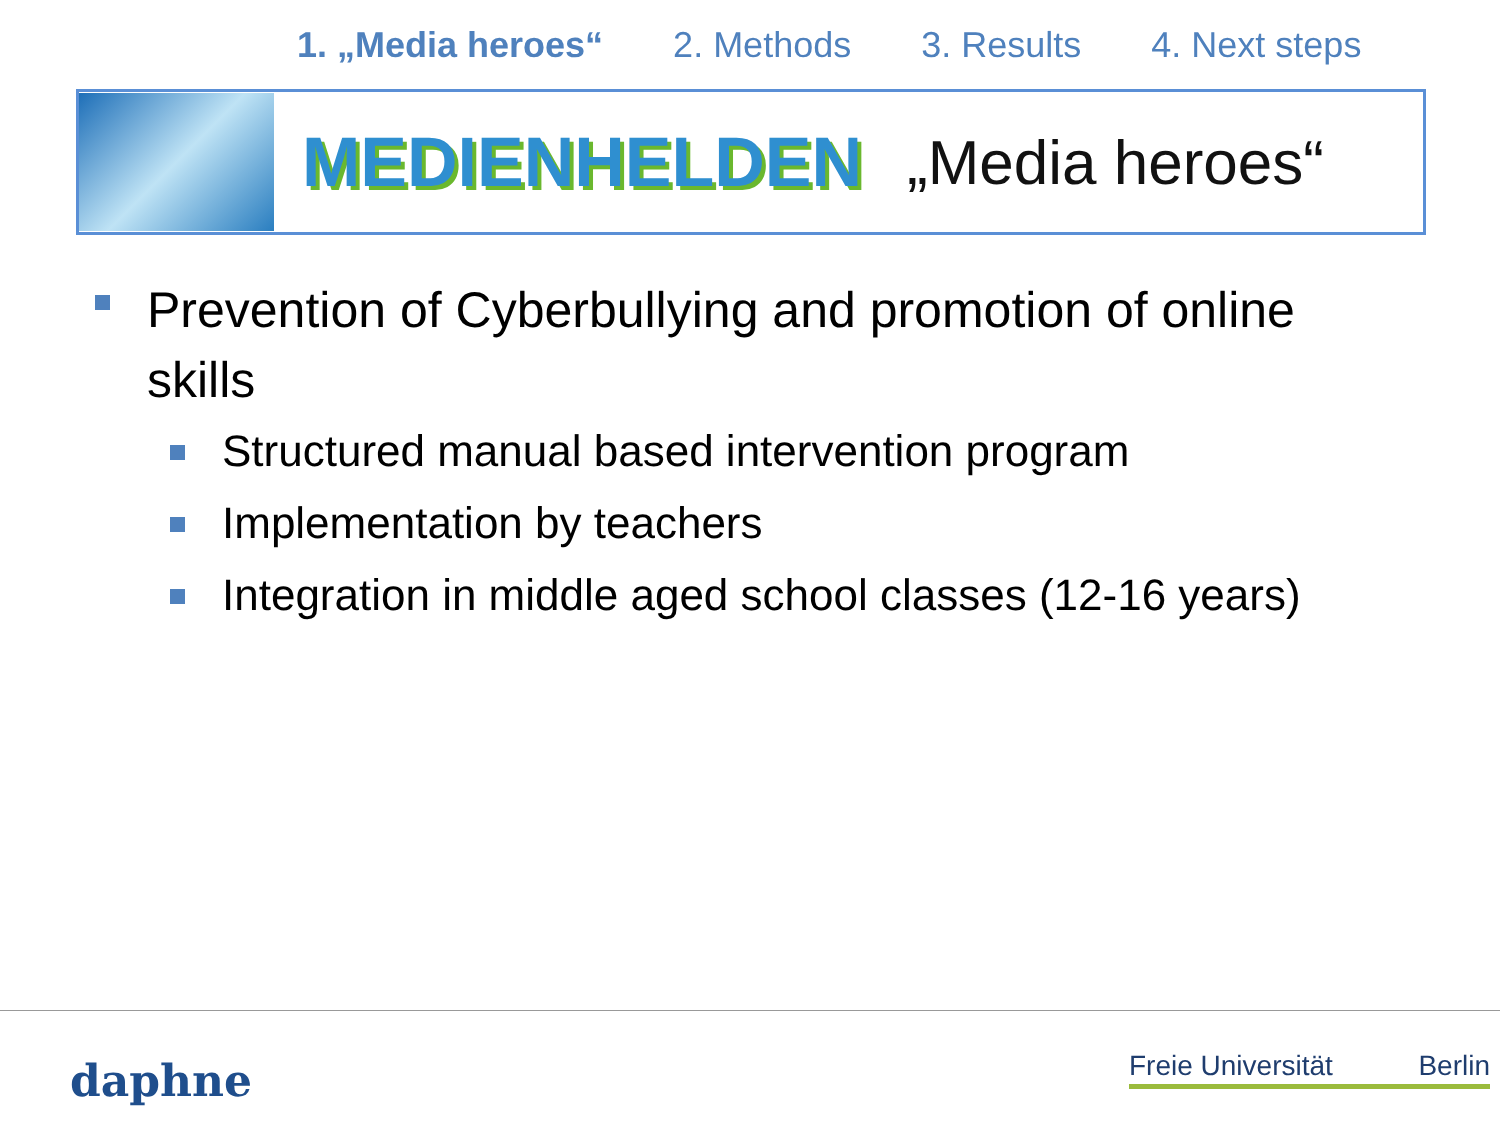1. „Media heroes“2. Methods 3. Results 4. Next steps
MEDIENHELDEN
„Media heroes“
Prevention of Cyberbullying and promotion of online skills
Structured manual based intervention program
Implementation by teachers
Integration in middle aged school classes (12-16 years)
daphne
Freie Universität Berlin